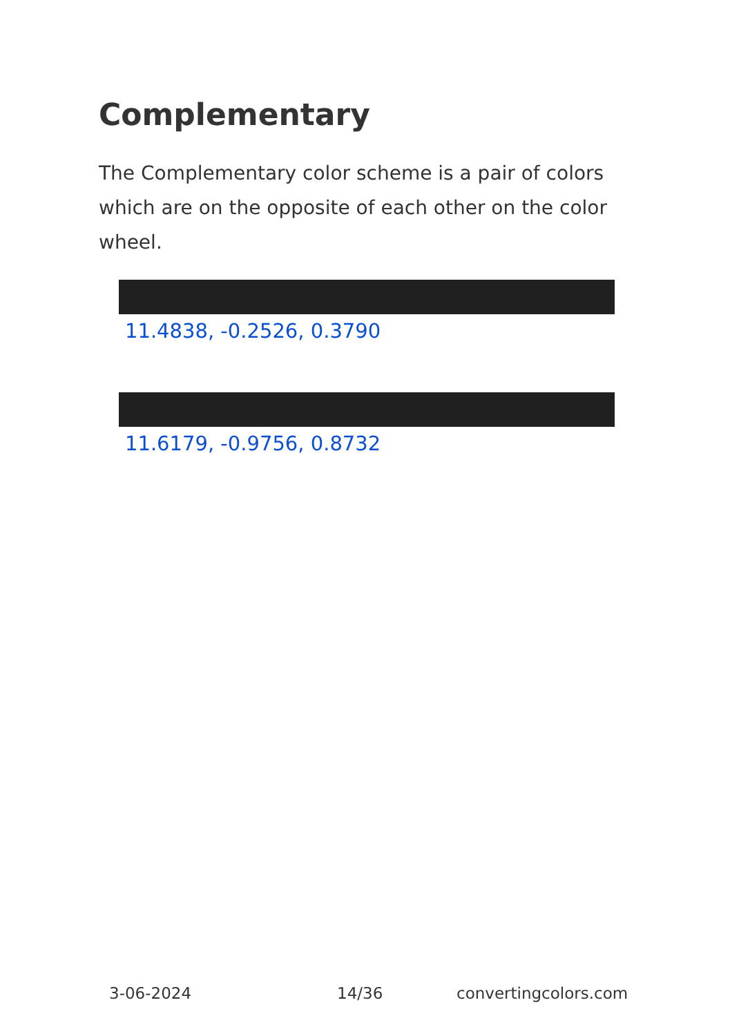Complementary
The Complementary color scheme is a pair of colors which are on the opposite of each other on the color wheel.
11.4838, -0.2526, 0.3790
11.6179, -0.9756, 0.8732
3-06-2024 14/36 convertingcolors.com